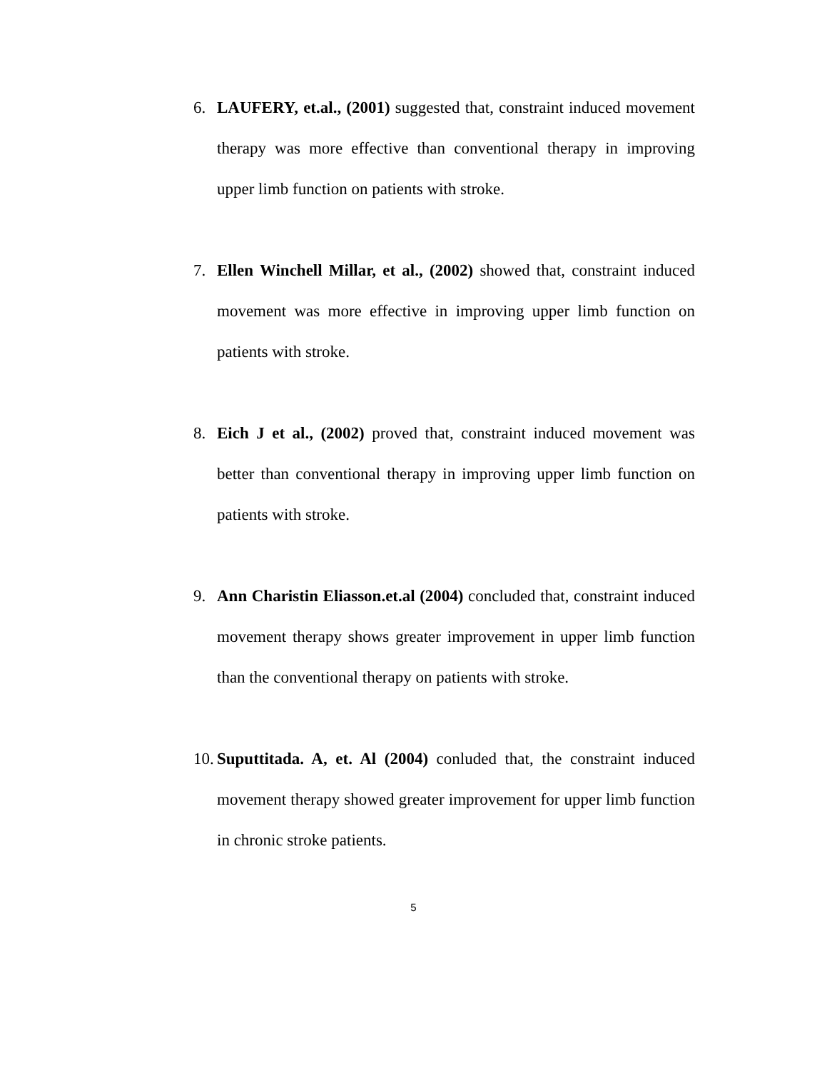6. LAUFERY, et.al., (2001) suggested that, constraint induced movement therapy was more effective than conventional therapy in improving upper limb function on patients with stroke.
7. Ellen Winchell Millar, et al., (2002) showed that, constraint induced movement was more effective in improving upper limb function on patients with stroke.
8. Eich J et al., (2002) proved that, constraint induced movement was better than conventional therapy in improving upper limb function on patients with stroke.
9. Ann Charistin Eliasson.et.al (2004) concluded that, constraint induced movement therapy shows greater improvement in upper limb function than the conventional therapy on patients with stroke.
10.
Suputtitada. A, et. Al (2004) conluded that, the constraint induced movement therapy showed greater improvement for upper limb function in chronic stroke patients.
5